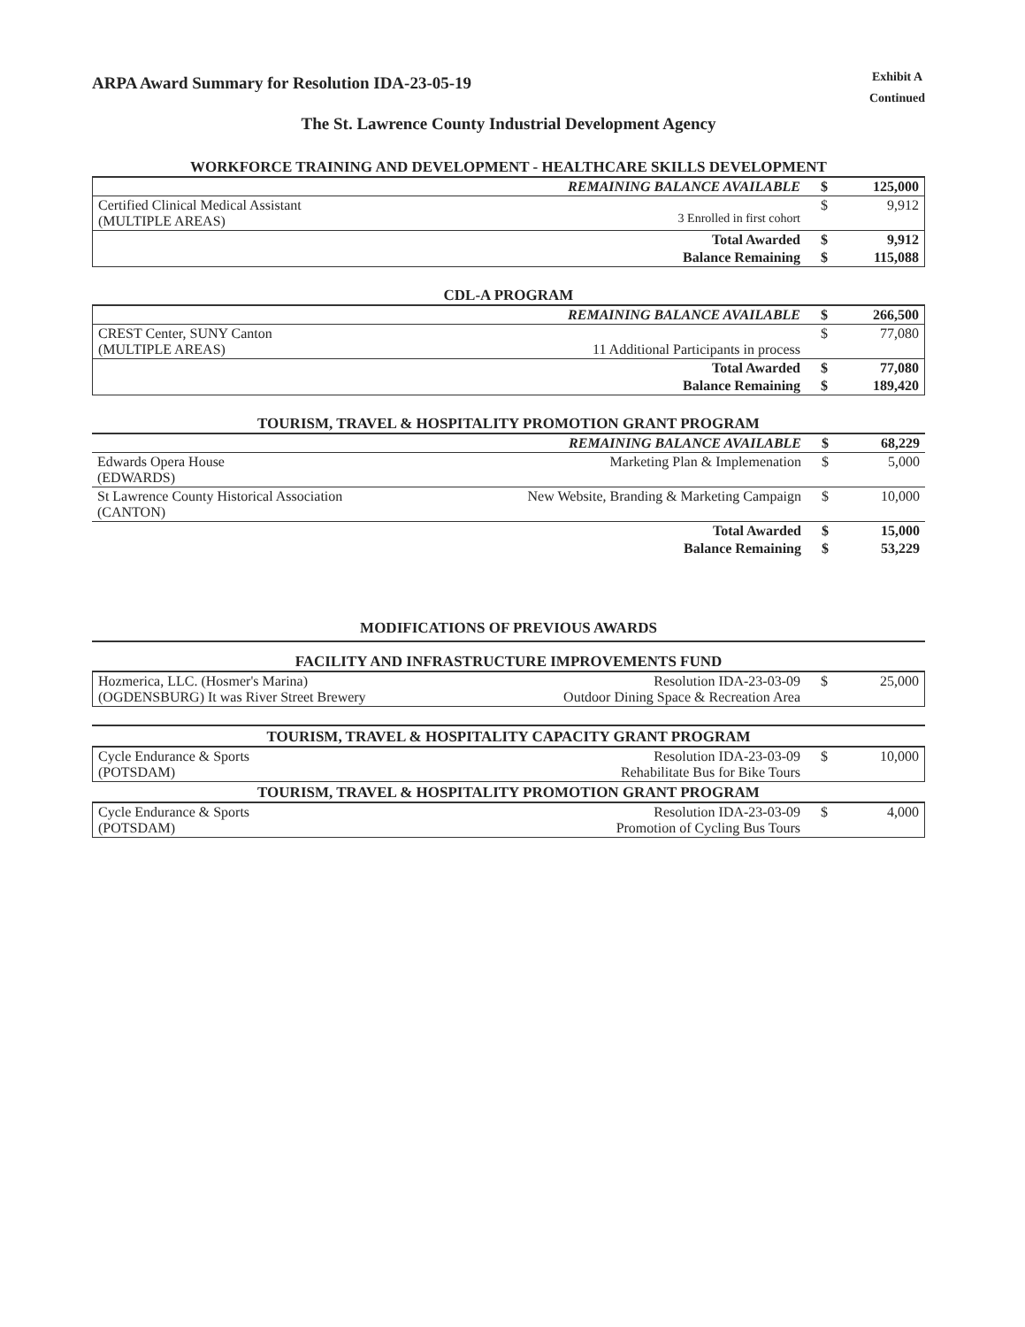ARPA Award Summary for Resolution IDA-23-05-19
Exhibit A
Continued
The St. Lawrence County Industrial Development Agency
WORKFORCE TRAINING AND DEVELOPMENT - HEALTHCARE SKILLS DEVELOPMENT
| | REMAINING BALANCE AVAILABLE | $ | 125,000 |
| Certified Clinical Medical Assistant (MULTIPLE AREAS) | 3 Enrolled in first cohort | $ | 9,912 |
| | Total Awarded | $ | 9,912 |
| | Balance Remaining | $ | 115,088 |
CDL-A PROGRAM
| | REMAINING BALANCE AVAILABLE | $ | 266,500 |
| CREST Center, SUNY Canton (MULTIPLE AREAS) | 11 Additional Participants in process | $ | 77,080 |
| | Total Awarded | $ | 77,080 |
| | Balance Remaining | $ | 189,420 |
TOURISM, TRAVEL & HOSPITALITY PROMOTION GRANT PROGRAM
| | REMAINING BALANCE AVAILABLE | $ | 68,229 |
| Edwards Opera House (EDWARDS) | Marketing Plan & Implemenation | $ | 5,000 |
| St Lawrence County Historical Association (CANTON) | New Website, Branding & Marketing Campaign | $ | 10,000 |
| | Total Awarded | $ | 15,000 |
| | Balance Remaining | $ | 53,229 |
MODIFICATIONS OF PREVIOUS AWARDS
FACILITY AND INFRASTRUCTURE IMPROVEMENTS FUND
| Hozmerica, LLC. (Hosmer's Marina) (OGDENSBURG) It was River Street Brewery | Resolution IDA-23-03-09 Outdoor Dining Space & Recreation Area | $ | 25,000 |
TOURISM, TRAVEL & HOSPITALITY CAPACITY GRANT PROGRAM
| Cycle Endurance & Sports (POTSDAM) | Resolution IDA-23-03-09 Rehabilitate Bus for Bike Tours | $ | 10,000 |
TOURISM, TRAVEL & HOSPITALITY PROMOTION GRANT PROGRAM
| Cycle Endurance & Sports (POTSDAM) | Resolution IDA-23-03-09 Promotion of Cycling Bus Tours | $ | 4,000 |